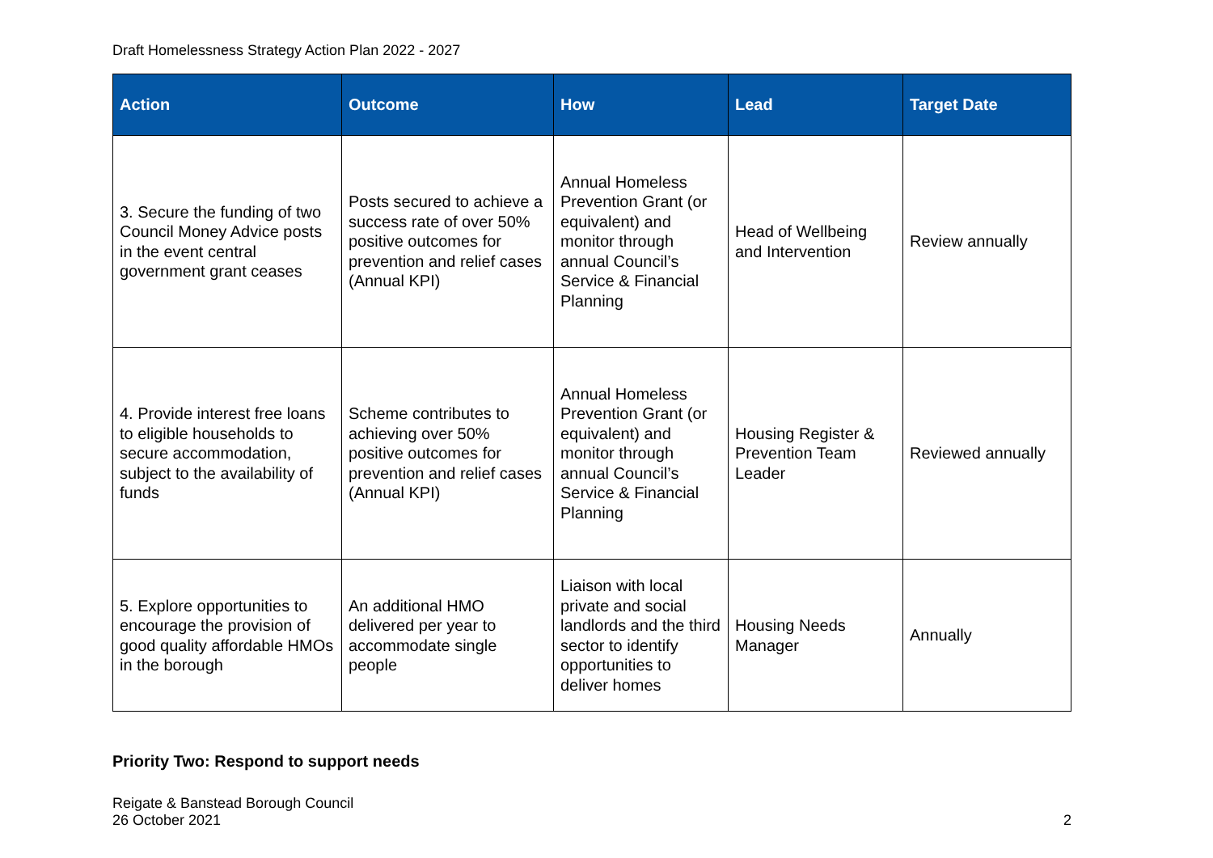Draft Homelessness Strategy Action Plan 2022 - 2027
| Action | Outcome | How | Lead | Target Date |
| --- | --- | --- | --- | --- |
| 3. Secure the funding of two Council Money Advice posts in the event central government grant ceases | Posts secured to achieve a success rate of over 50% positive outcomes for prevention and relief cases (Annual KPI) | Annual Homeless Prevention Grant (or equivalent) and monitor through annual Council’s Service & Financial Planning | Head of Wellbeing and Intervention | Review annually |
| 4. Provide interest free loans to eligible households to secure accommodation, subject to the availability of funds | Scheme contributes to achieving over 50% positive outcomes for prevention and relief cases (Annual KPI) | Annual Homeless Prevention Grant (or equivalent) and monitor through annual Council’s Service & Financial Planning | Housing Register & Prevention Team Leader | Reviewed annually |
| 5. Explore opportunities to encourage the provision of good quality affordable HMOs in the borough | An additional HMO delivered per year to accommodate single people | Liaison with local private and social landlords and the third sector to identify opportunities to deliver homes | Housing Needs Manager | Annually |
Priority Two: Respond to support needs
Reigate & Banstead Borough Council
26 October 2021
2